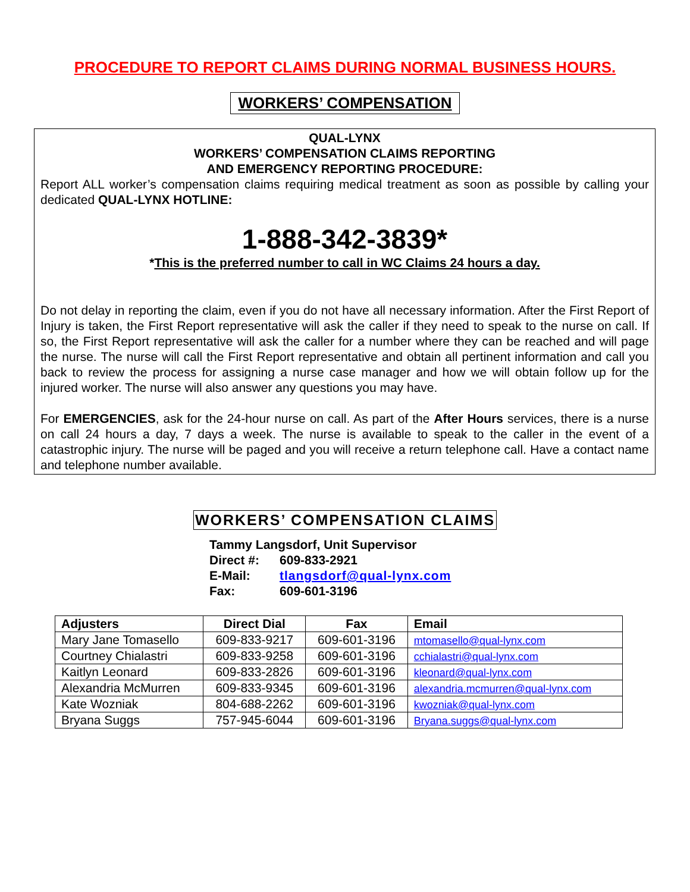PROCEDURE TO REPORT CLAIMS DURING NORMAL BUSINESS HOURS.
WORKERS’ COMPENSATION
QUAL-LYNX
WORKERS’ COMPENSATION CLAIMS REPORTING
AND EMERGENCY REPORTING PROCEDURE:
Report ALL worker’s compensation claims requiring medical treatment as soon as possible by calling your dedicated QUAL-LYNX HOTLINE:
1-888-342-3839*
*This is the preferred number to call in WC Claims 24 hours a day.
Do not delay in reporting the claim, even if you do not have all necessary information. After the First Report of Injury is taken, the First Report representative will ask the caller if they need to speak to the nurse on call. If so, the First Report representative will ask the caller for a number where they can be reached and will page the nurse. The nurse will call the First Report representative and obtain all pertinent information and call you back to review the process for assigning a nurse case manager and how we will obtain follow up for the injured worker. The nurse will also answer any questions you may have.
For EMERGENCIES, ask for the 24-hour nurse on call. As part of the After Hours services, there is a nurse on call 24 hours a day, 7 days a week. The nurse is available to speak to the caller in the event of a catastrophic injury. The nurse will be paged and you will receive a return telephone call. Have a contact name and telephone number available.
WORKERS’ COMPENSATION CLAIMS
Tammy Langsdorf, Unit Supervisor
| Direct #: | 609-833-2921 |
| E-Mail: | tlangsdorf@qual-lynx.com |
| Fax: | 609-601-3196 |
| Adjusters | Direct Dial | Fax | Email |
| --- | --- | --- | --- |
| Mary Jane Tomasello | 609-833-9217 | 609-601-3196 | mtomasello@qual-lynx.com |
| Courtney Chialastri | 609-833-9258 | 609-601-3196 | cchialastri@qual-lynx.com |
| Kaitlyn Leonard | 609-833-2826 | 609-601-3196 | kleonard@qual-lynx.com |
| Alexandria McMurren | 609-833-9345 | 609-601-3196 | alexandria.mcmurren@qual-lynx.com |
| Kate Wozniak | 804-688-2262 | 609-601-3196 | kwozniak@qual-lynx.com |
| Bryana Suggs | 757-945-6044 | 609-601-3196 | Bryana.suggs@qual-lynx.com |